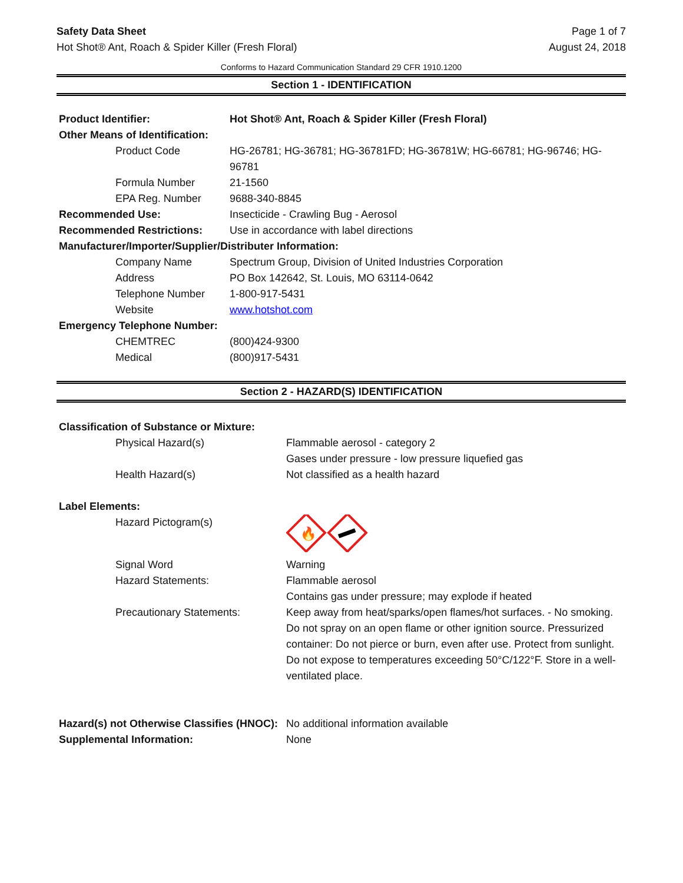Safety Data Sheet
Hot Shot® Ant, Roach & Spider Killer (Fresh Floral)
Page 1 of 7
August 24, 2018
Conforms to Hazard Communication Standard 29 CFR 1910.1200
Section 1 - IDENTIFICATION
| Product Identifier: | Hot Shot® Ant, Roach & Spider Killer (Fresh Floral) |
| Other Means of Identification: | |
| Product Code | HG-26781; HG-36781; HG-36781FD; HG-36781W; HG-66781; HG-96746; HG-96781 |
| Formula Number | 21-1560 |
| EPA Reg. Number | 9688-340-8845 |
| Recommended Use: | Insecticide - Crawling Bug - Aerosol |
| Recommended Restrictions: | Use in accordance with label directions |
| Manufacturer/Importer/Supplier/Distributer Information: | |
| Company Name | Spectrum Group, Division of United Industries Corporation |
| Address | PO Box 142642, St. Louis, MO 63114-0642 |
| Telephone Number | 1-800-917-5431 |
| Website | www.hotshot.com |
| Emergency Telephone Number: | |
| CHEMTREC | (800)424-9300 |
| Medical | (800)917-5431 |
Section 2 - HAZARD(S) IDENTIFICATION
| Classification of Substance or Mixture: | |
| Physical Hazard(s) | Flammable aerosol - category 2 Gases under pressure - low pressure liquefied gas |
| Health Hazard(s) | Not classified as a health hazard |
| Label Elements: | |
| Hazard Pictogram(s) | 🔥 |
| Signal Word | Warning |
| Hazard Statements: | Flammable aerosol Contains gas under pressure; may explode if heated |
| Precautionary Statements: | Keep away from heat/sparks/open flames/hot surfaces. - No smoking. Do not spray on an open flame or other ignition source. Pressurized container: Do not pierce or burn, even after use. Protect from sunlight. Do not expose to temperatures exceeding 50°C/122°F. Store in a well-ventilated place. |
| Hazard(s) not Otherwise Classifies (HNOC): | No additional information available |
| Supplemental Information: | None |